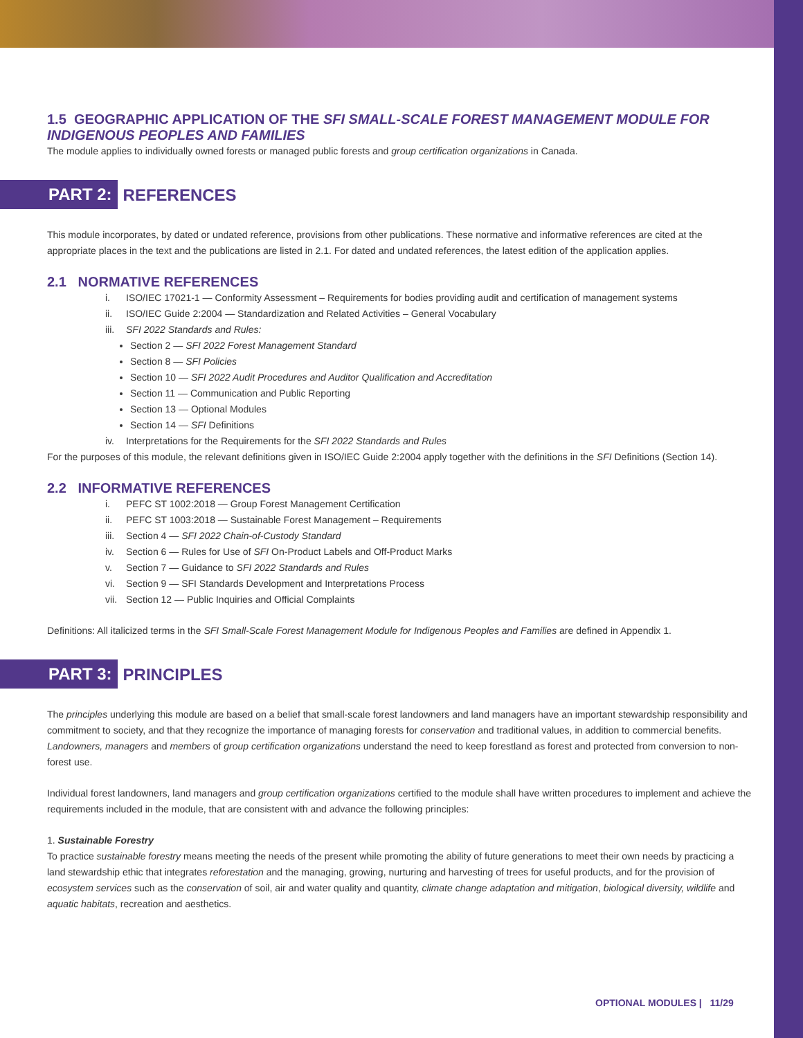1.5 GEOGRAPHIC APPLICATION OF THE SFI SMALL-SCALE FOREST MANAGEMENT MODULE FOR INDIGENOUS PEOPLES AND FAMILIES
The module applies to individually owned forests or managed public forests and group certification organizations in Canada.
PART 2: REFERENCES
This module incorporates, by dated or undated reference, provisions from other publications. These normative and informative references are cited at the appropriate places in the text and the publications are listed in 2.1. For dated and undated references, the latest edition of the application applies.
2.1 NORMATIVE REFERENCES
i. ISO/IEC 17021-1 — Conformity Assessment – Requirements for bodies providing audit and certification of management systems
ii. ISO/IEC Guide 2:2004 — Standardization and Related Activities – General Vocabulary
iii. SFI 2022 Standards and Rules:
Section 2 — SFI 2022 Forest Management Standard
Section 8 — SFI Policies
Section 10 — SFI 2022 Audit Procedures and Auditor Qualification and Accreditation
Section 11 — Communication and Public Reporting
Section 13 — Optional Modules
Section 14 — SFI Definitions
iv. Interpretations for the Requirements for the SFI 2022 Standards and Rules
For the purposes of this module, the relevant definitions given in ISO/IEC Guide 2:2004 apply together with the definitions in the SFI Definitions (Section 14).
2.2 INFORMATIVE REFERENCES
i. PEFC ST 1002:2018 — Group Forest Management Certification
ii. PEFC ST 1003:2018 — Sustainable Forest Management – Requirements
iii. Section 4 — SFI 2022 Chain-of-Custody Standard
iv. Section 6 — Rules for Use of SFI On-Product Labels and Off-Product Marks
v. Section 7 — Guidance to SFI 2022 Standards and Rules
vi. Section 9 — SFI Standards Development and Interpretations Process
vii. Section 12 — Public Inquiries and Official Complaints
Definitions: All italicized terms in the SFI Small-Scale Forest Management Module for Indigenous Peoples and Families are defined in Appendix 1.
PART 3: PRINCIPLES
The principles underlying this module are based on a belief that small-scale forest landowners and land managers have an important stewardship responsibility and commitment to society, and that they recognize the importance of managing forests for conservation and traditional values, in addition to commercial benefits. Landowners, managers and members of group certification organizations understand the need to keep forestland as forest and protected from conversion to non-forest use.
Individual forest landowners, land managers and group certification organizations certified to the module shall have written procedures to implement and achieve the requirements included in the module, that are consistent with and advance the following principles:
1. Sustainable Forestry
To practice sustainable forestry means meeting the needs of the present while promoting the ability of future generations to meet their own needs by practicing a land stewardship ethic that integrates reforestation and the managing, growing, nurturing and harvesting of trees for useful products, and for the provision of ecosystem services such as the conservation of soil, air and water quality and quantity, climate change adaptation and mitigation, biological diversity, wildlife and aquatic habitats, recreation and aesthetics.
OPTIONAL MODULES | 11/29